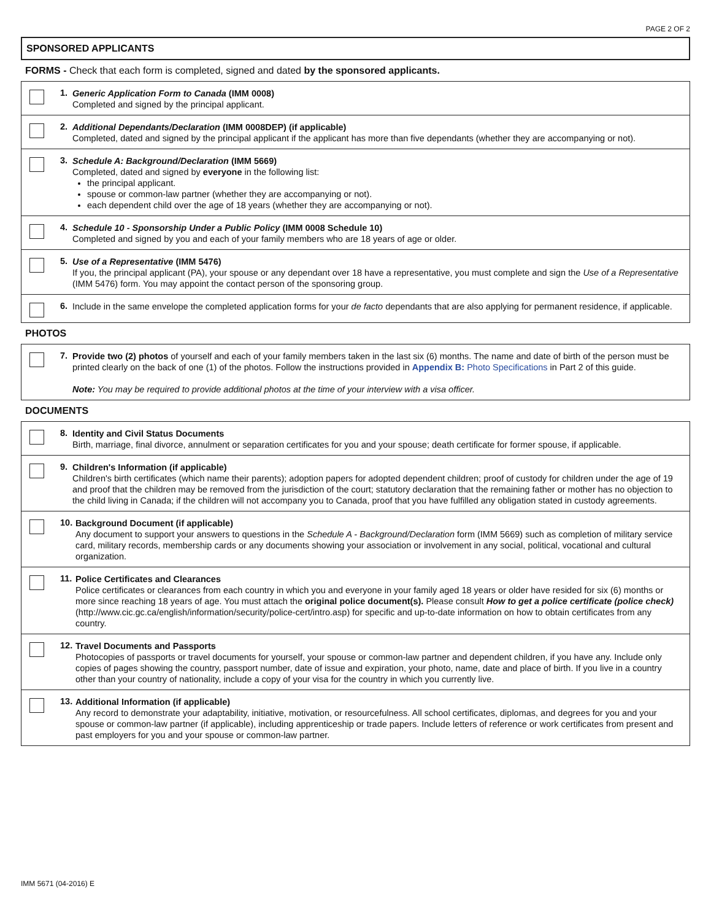PAGE 2 OF 2
SPONSORED APPLICANTS
FORMS - Check that each form is completed, signed and dated by the sponsored applicants.
1.
Generic Application Form to Canada (IMM 0008)
Completed and signed by the principal applicant.
2.
Additional Dependants/Declaration (IMM 0008DEP) (if applicable)
Completed, dated and signed by the principal applicant if the applicant has more than five dependants (whether they are accompanying or not).
3.
Schedule A: Background/Declaration (IMM 5669)
Completed, dated and signed by everyone in the following list:
the principal applicant.
spouse or common-law partner (whether they are accompanying or not).
each dependent child over the age of 18 years (whether they are accompanying or not).
4.
Schedule 10 - Sponsorship Under a Public Policy (IMM 0008 Schedule 10)
Completed and signed by you and each of your family members who are 18 years of age or older.
5.
Use of a Representative (IMM 5476)
If you, the principal applicant (PA), your spouse or any dependant over 18 have a representative, you must complete and sign the Use of a Representative (IMM 5476) form. You may appoint the contact person of the sponsoring group.
6.
Include in the same envelope the completed application forms for your de facto dependants that are also applying for permanent residence, if applicable.
PHOTOS
7.
Provide two (2) photos of yourself and each of your family members taken in the last six (6) months. The name and date of birth of the person must be printed clearly on the back of one (1) of the photos. Follow the instructions provided in Appendix B: Photo Specifications in Part 2 of this guide.
Note: You may be required to provide additional photos at the time of your interview with a visa officer.
DOCUMENTS
8.
Identity and Civil Status Documents
Birth, marriage, final divorce, annulment or separation certificates for you and your spouse; death certificate for former spouse, if applicable.
9.
Children's Information (if applicable)
Children's birth certificates (which name their parents); adoption papers for adopted dependent children; proof of custody for children under the age of 19 and proof that the children may be removed from the jurisdiction of the court; statutory declaration that the remaining father or mother has no objection to the child living in Canada; if the children will not accompany you to Canada, proof that you have fulfilled any obligation stated in custody agreements.
10.
Background Document (if applicable)
Any document to support your answers to questions in the Schedule A - Background/Declaration form (IMM 5669) such as completion of military service card, military records, membership cards or any documents showing your association or involvement in any social, political, vocational and cultural organization.
11.
Police Certificates and Clearances
Police certificates or clearances from each country in which you and everyone in your family aged 18 years or older have resided for six (6) months or more since reaching 18 years of age. You must attach the original police document(s). Please consult How to get a police certificate (police check) (http://www.cic.gc.ca/english/information/security/police-cert/intro.asp) for specific and up-to-date information on how to obtain certificates from any country.
12.
Travel Documents and Passports
Photocopies of passports or travel documents for yourself, your spouse or common-law partner and dependent children, if you have any. Include only copies of pages showing the country, passport number, date of issue and expiration, your photo, name, date and place of birth. If you live in a country other than your country of nationality, include a copy of your visa for the country in which you currently live.
13.
Additional Information (if applicable)
Any record to demonstrate your adaptability, initiative, motivation, or resourcefulness. All school certificates, diplomas, and degrees for you and your spouse or common-law partner (if applicable), including apprenticeship or trade papers. Include letters of reference or work certificates from present and past employers for you and your spouse or common-law partner.
IMM 5671 (04-2016) E